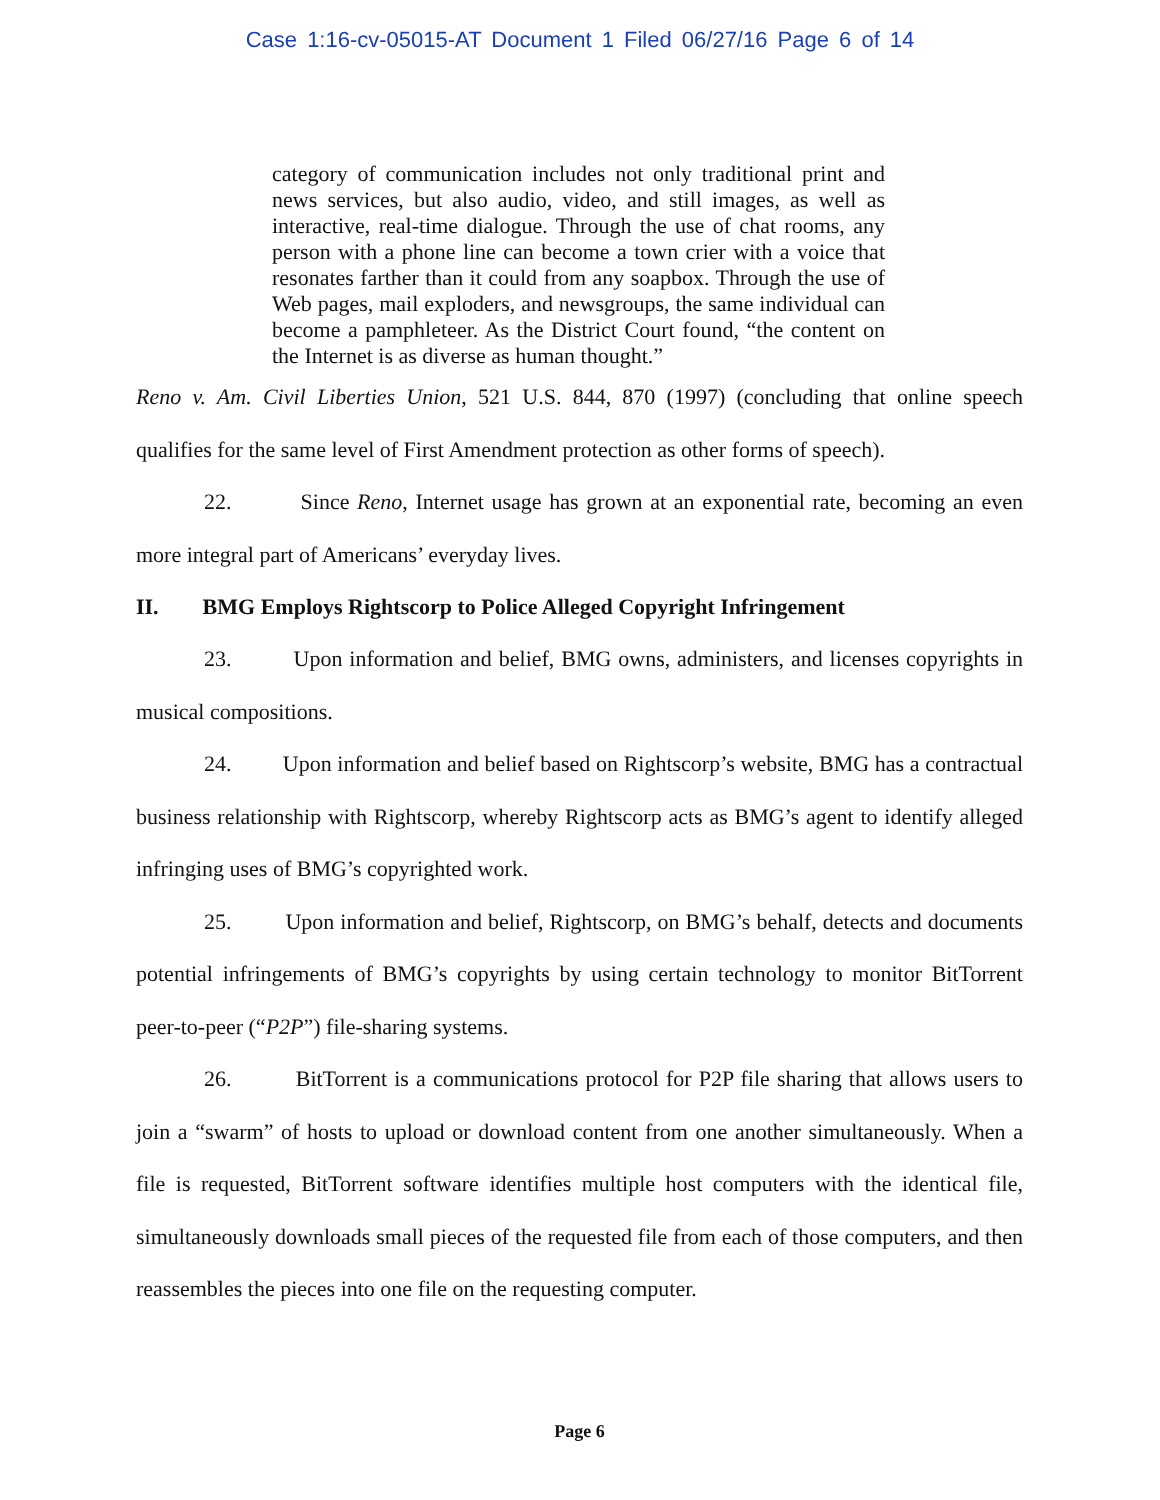Case 1:16-cv-05015-AT Document 1 Filed 06/27/16 Page 6 of 14
category of communication includes not only traditional print and news services, but also audio, video, and still images, as well as interactive, real-time dialogue. Through the use of chat rooms, any person with a phone line can become a town crier with a voice that resonates farther than it could from any soapbox. Through the use of Web pages, mail exploders, and newsgroups, the same individual can become a pamphleteer. As the District Court found, “the content on the Internet is as diverse as human thought.”
Reno v. Am. Civil Liberties Union, 521 U.S. 844, 870 (1997) (concluding that online speech qualifies for the same level of First Amendment protection as other forms of speech).
22. Since Reno, Internet usage has grown at an exponential rate, becoming an even more integral part of Americans’ everyday lives.
II. BMG Employs Rightscorp to Police Alleged Copyright Infringement
23. Upon information and belief, BMG owns, administers, and licenses copyrights in musical compositions.
24. Upon information and belief based on Rightscorp’s website, BMG has a contractual business relationship with Rightscorp, whereby Rightscorp acts as BMG’s agent to identify alleged infringing uses of BMG’s copyrighted work.
25. Upon information and belief, Rightscorp, on BMG’s behalf, detects and documents potential infringements of BMG’s copyrights by using certain technology to monitor BitTorrent peer-to-peer (“P2P”) file-sharing systems.
26. BitTorrent is a communications protocol for P2P file sharing that allows users to join a “swarm” of hosts to upload or download content from one another simultaneously. When a file is requested, BitTorrent software identifies multiple host computers with the identical file, simultaneously downloads small pieces of the requested file from each of those computers, and then reassembles the pieces into one file on the requesting computer.
Page 6